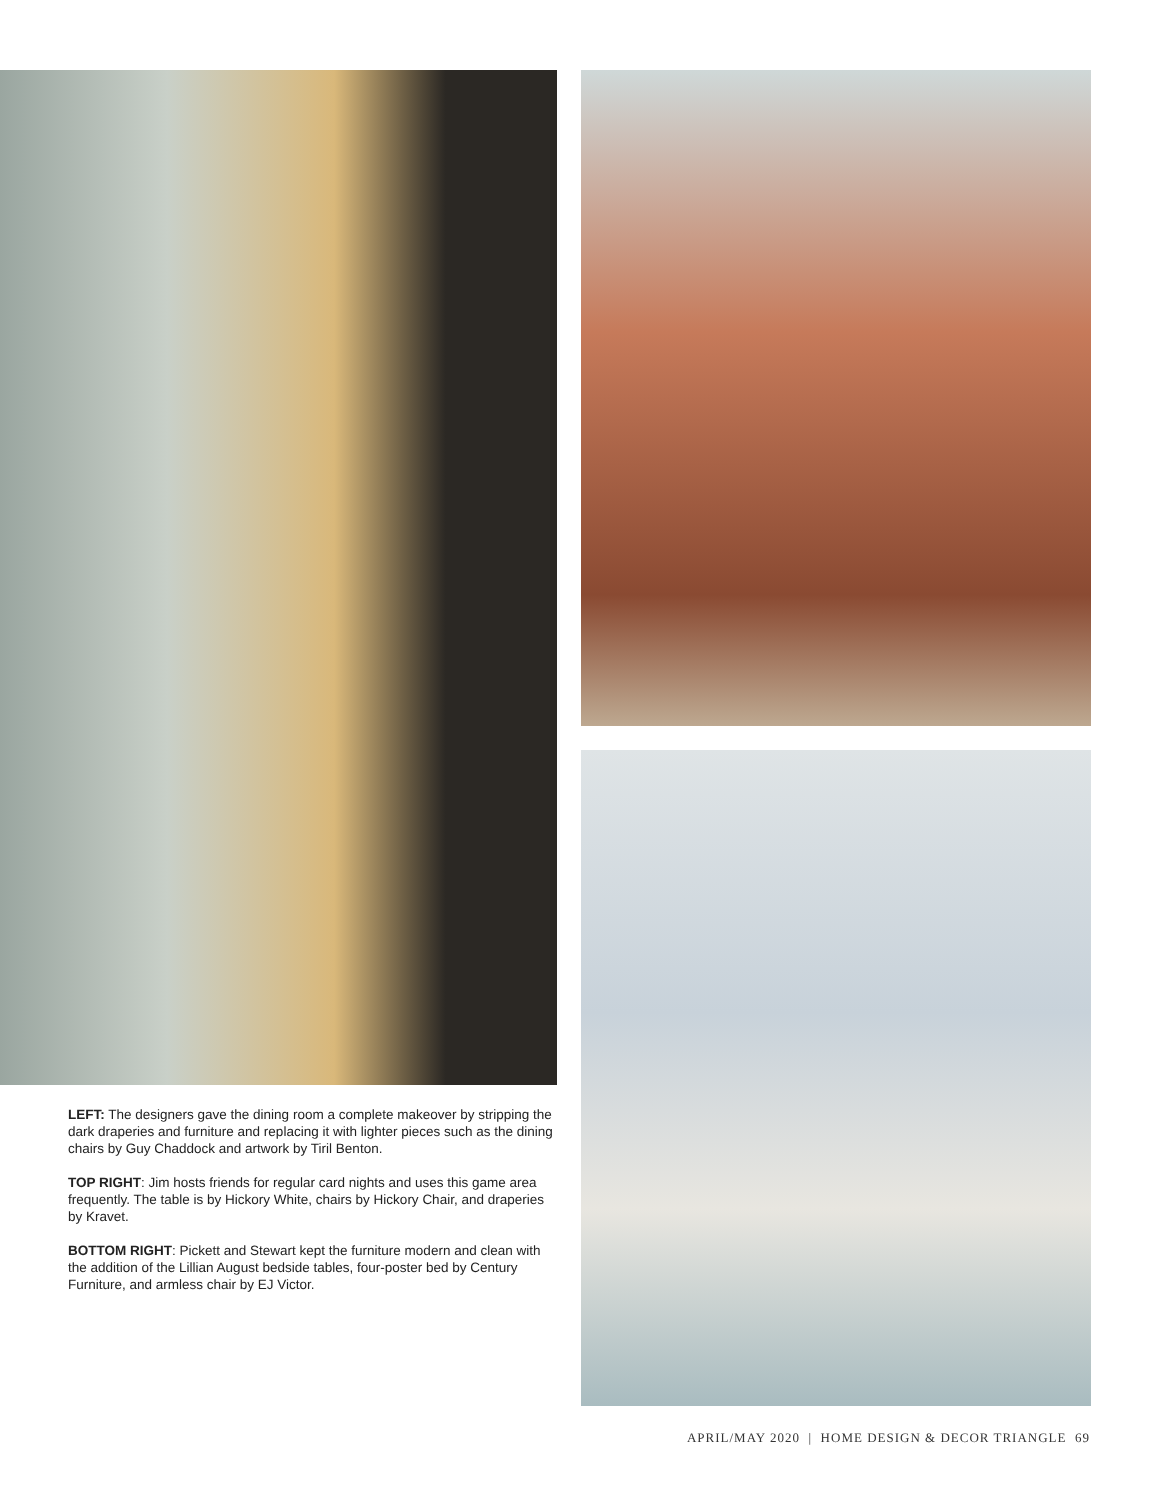LEFT: The designers gave the dining room a complete makeover by stripping the dark draperies and furniture and replacing it with lighter pieces such as the dining chairs by Guy Chaddock and artwork by Tiril Benton.
TOP RIGHT: Jim hosts friends for regular card nights and uses this game area frequently. The table is by Hickory White, chairs by Hickory Chair, and draperies by Kravet.
BOTTOM RIGHT: Pickett and Stewart kept the furniture modern and clean with the addition of the Lillian August bedside tables, four-poster bed by Century Furniture, and armless chair by EJ Victor.
APRIL/MAY 2020 | HOME DESIGN & DECOR TRIANGLE 69